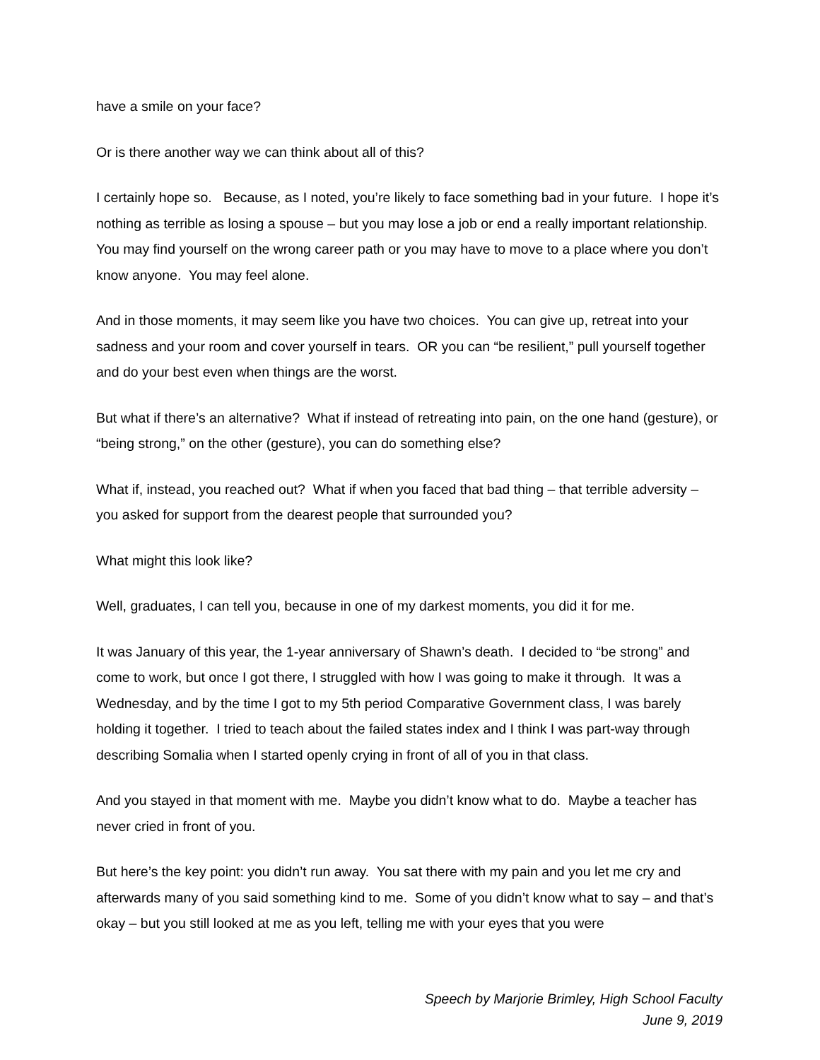have a smile on your face?
Or is there another way we can think about all of this?
I certainly hope so. Because, as I noted, you’re likely to face something bad in your future. I hope it’s nothing as terrible as losing a spouse – but you may lose a job or end a really important relationship. You may find yourself on the wrong career path or you may have to move to a place where you don’t know anyone. You may feel alone.
And in those moments, it may seem like you have two choices. You can give up, retreat into your sadness and your room and cover yourself in tears. OR you can “be resilient,” pull yourself together and do your best even when things are the worst.
But what if there’s an alternative? What if instead of retreating into pain, on the one hand (gesture), or “being strong,” on the other (gesture), you can do something else?
What if, instead, you reached out? What if when you faced that bad thing – that terrible adversity – you asked for support from the dearest people that surrounded you?
What might this look like?
Well, graduates, I can tell you, because in one of my darkest moments, you did it for me.
It was January of this year, the 1-year anniversary of Shawn’s death. I decided to “be strong” and come to work, but once I got there, I struggled with how I was going to make it through. It was a Wednesday, and by the time I got to my 5th period Comparative Government class, I was barely holding it together. I tried to teach about the failed states index and I think I was part-way through describing Somalia when I started openly crying in front of all of you in that class.
And you stayed in that moment with me. Maybe you didn’t know what to do. Maybe a teacher has never cried in front of you.
But here’s the key point: you didn’t run away. You sat there with my pain and you let me cry and afterwards many of you said something kind to me. Some of you didn’t know what to say – and that’s okay – but you still looked at me as you left, telling me with your eyes that you were
Speech by Marjorie Brimley, High School Faculty
June 9, 2019